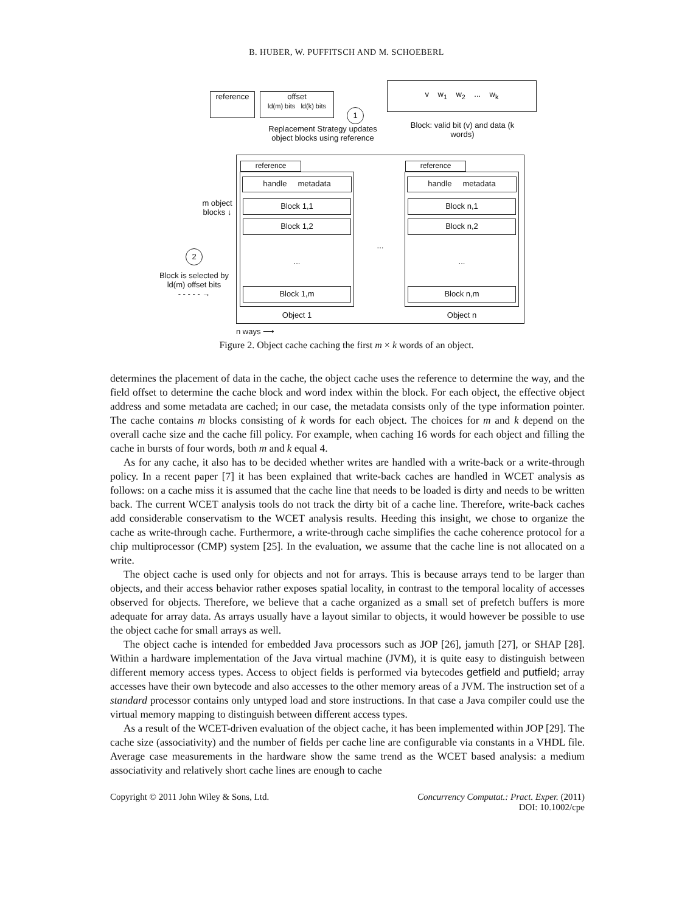B. HUBER, W. PUFFITSCH AND M. SCHOEBERL
reference
offset
ld(m) bits ld(k) bits
1
Replacement Strategy updates object blocks using reference
v w<sub>1</sub> w<sub>2</sub> ... w<sub>k</sub>
Block: valid bit (v) and data (k words)
reference
handle metadata
Block 1,1
Block 1,2
...
Block 1,m
Object 1
...
reference
handle metadata
Block n,1
Block n,2
...
Block n,m
Object n
m object blocks ↓
2
Block is selected by ld(m) offset bits
- - - - - →
n ways ⟶
Figure 2. Object cache caching the first m × k words of an object.
determines the placement of data in the cache, the object cache uses the reference to determine the way, and the field offset to determine the cache block and word index within the block. For each object, the effective object address and some metadata are cached; in our case, the metadata consists only of the type information pointer. The cache contains m blocks consisting of k words for each object. The choices for m and k depend on the overall cache size and the cache fill policy. For example, when caching 16 words for each object and filling the cache in bursts of four words, both m and k equal 4.
As for any cache, it also has to be decided whether writes are handled with a write-back or a write-through policy. In a recent paper [7] it has been explained that write-back caches are handled in WCET analysis as follows: on a cache miss it is assumed that the cache line that needs to be loaded is dirty and needs to be written back. The current WCET analysis tools do not track the dirty bit of a cache line. Therefore, write-back caches add considerable conservatism to the WCET analysis results. Heeding this insight, we chose to organize the cache as write-through cache. Furthermore, a write-through cache simplifies the cache coherence protocol for a chip multiprocessor (CMP) system [25]. In the evaluation, we assume that the cache line is not allocated on a write.
The object cache is used only for objects and not for arrays. This is because arrays tend to be larger than objects, and their access behavior rather exposes spatial locality, in contrast to the temporal locality of accesses observed for objects. Therefore, we believe that a cache organized as a small set of prefetch buffers is more adequate for array data. As arrays usually have a layout similar to objects, it would however be possible to use the object cache for small arrays as well.
The object cache is intended for embedded Java processors such as JOP [26], jamuth [27], or SHAP [28]. Within a hardware implementation of the Java virtual machine (JVM), it is quite easy to distinguish between different memory access types. Access to object fields is performed via bytecodes getfield and putfield; array accesses have their own bytecode and also accesses to the other memory areas of a JVM. The instruction set of a standard processor contains only untyped load and store instructions. In that case a Java compiler could use the virtual memory mapping to distinguish between different access types.
As a result of the WCET-driven evaluation of the object cache, it has been implemented within JOP [29]. The cache size (associativity) and the number of fields per cache line are configurable via constants in a VHDL file. Average case measurements in the hardware show the same trend as the WCET based analysis: a medium associativity and relatively short cache lines are enough to cache
Copyright © 2011 John Wiley & Sons, Ltd. Concurrency Computat.: Pract. Exper. (2011)
DOI: 10.1002/cpe